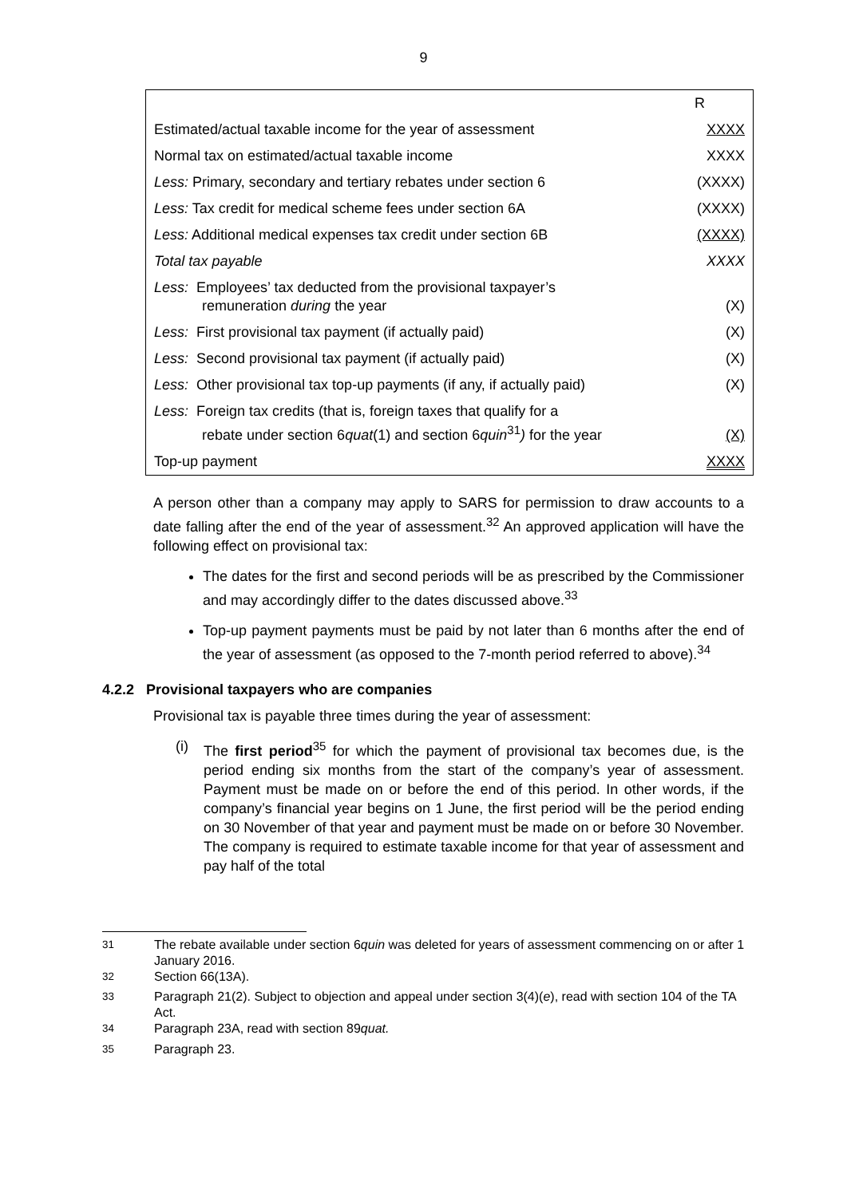9
| | R |
| Estimated/actual taxable income for the year of assessment | XXXX |
| Normal tax on estimated/actual taxable income | XXXX |
| Less: Primary, secondary and tertiary rebates under section 6 | (XXXX) |
| Less: Tax credit for medical scheme fees under section 6A | (XXXX) |
| Less: Additional medical expenses tax credit under section 6B | (XXXX) |
| Total tax payable | XXXX |
| Less: Employees’ tax deducted from the provisional taxpayer’s remuneration during the year | (X) |
| Less: First provisional tax payment (if actually paid) | (X) |
| Less: Second provisional tax payment (if actually paid) | (X) |
| Less: Other provisional tax top-up payments (if any, if actually paid) | (X) |
| Less: Foreign tax credits (that is, foreign taxes that qualify for a rebate under section 6 quat (1) and section 6 quin<sup>31</sup> ) for the year | (X) |
| Top-up payment | XXXX |
A person other than a company may apply to SARS for permission to draw accounts to a date falling after the end of the year of assessment.<sup>32</sup> An approved application will have the following effect on provisional tax:
The dates for the first and second periods will be as prescribed by the Commissioner and may accordingly differ to the dates discussed above.<sup>33</sup>
Top-up payment payments must be paid by not later than 6 months after the end of the year of assessment (as opposed to the 7-month period referred to above).<sup>34</sup>
4.2.2 Provisional taxpayers who are companies
Provisional tax is payable three times during the year of assessment:
(i) The first period<sup>35</sup> for which the payment of provisional tax becomes due, is the period ending six months from the start of the company’s year of assessment. Payment must be made on or before the end of this period. In other words, if the company’s financial year begins on 1 June, the first period will be the period ending on 30 November of that year and payment must be made on or before 30 November. The company is required to estimate taxable income for that year of assessment and pay half of the total
<sup>31</sup> The rebate available under section 6quin was deleted for years of assessment commencing on or after 1 January 2016.
<sup>32</sup> Section 66(13A).
<sup>33</sup> Paragraph 21(2). Subject to objection and appeal under section 3(4)(e), read with section 104 of the TA Act.
<sup>34</sup> Paragraph 23A, read with section 89quat.
<sup>35</sup> Paragraph 23.